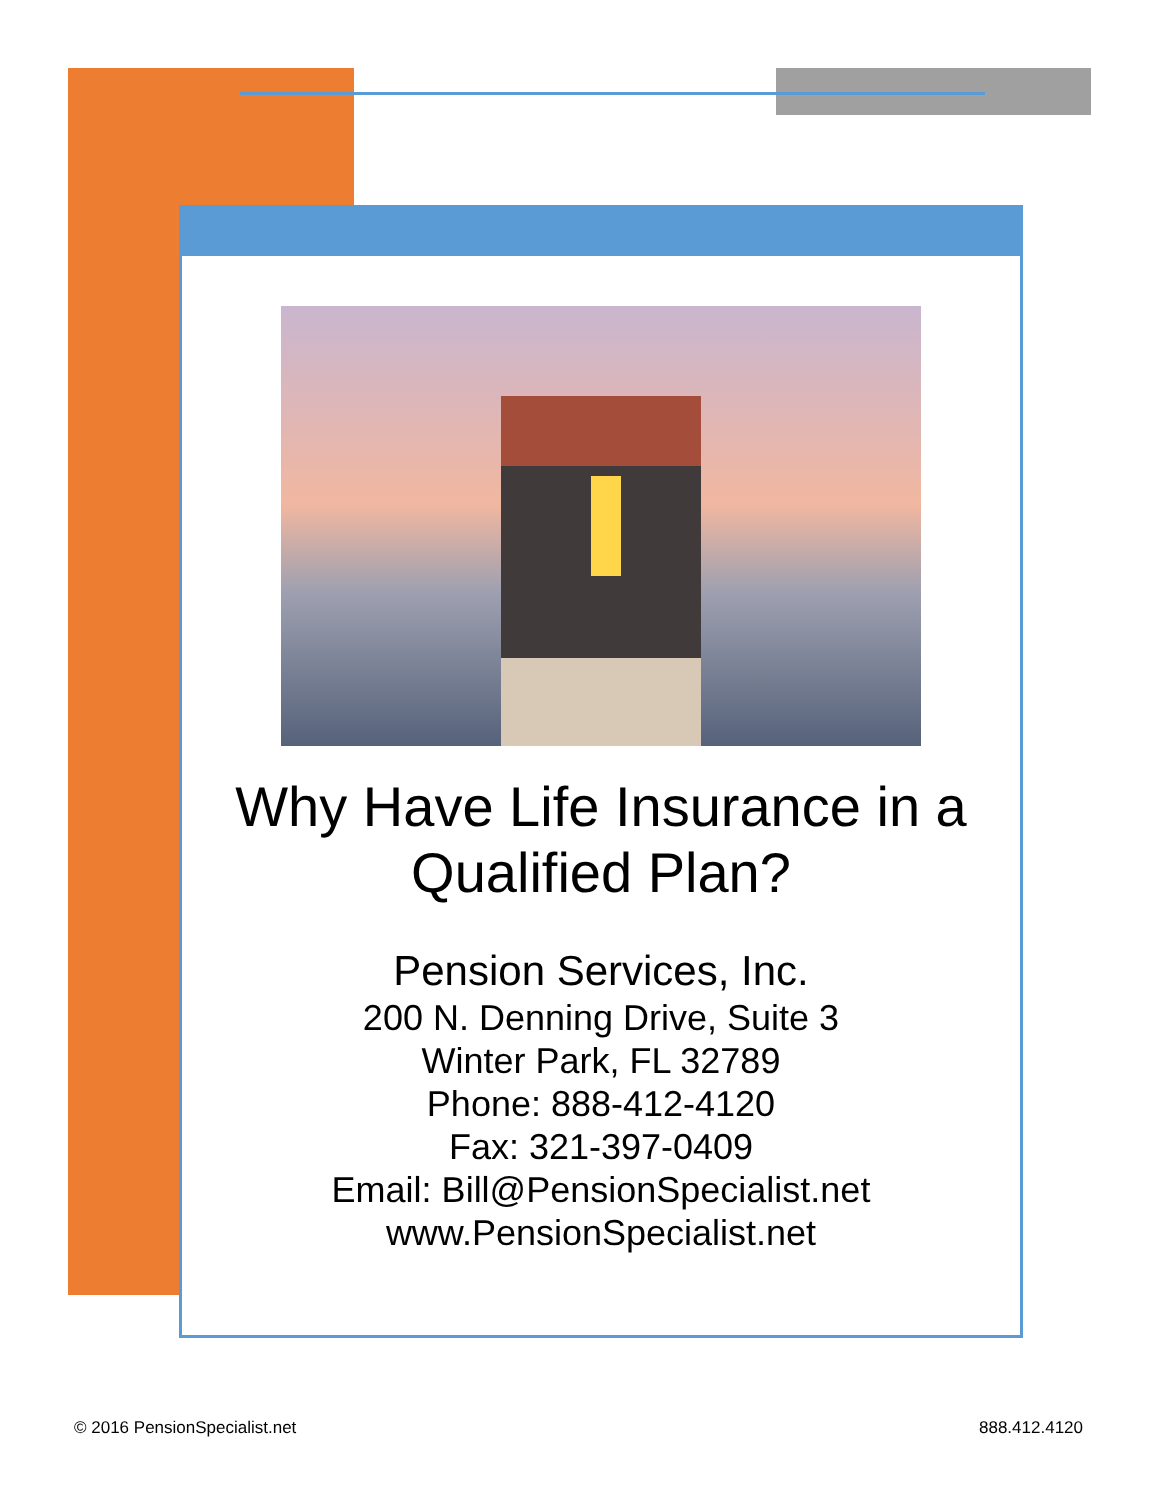Why Have Life Insurance in a
Qualified Plan?
Pension Services, Inc.
200 N. Denning Drive, Suite 3
Winter Park, FL 32789
Phone: 888-412-4120
Fax: 321-397-0409
Email: Bill@PensionSpecialist.net
www.PensionSpecialist.net
© 2016 PensionSpecialist.net 888.412.4120